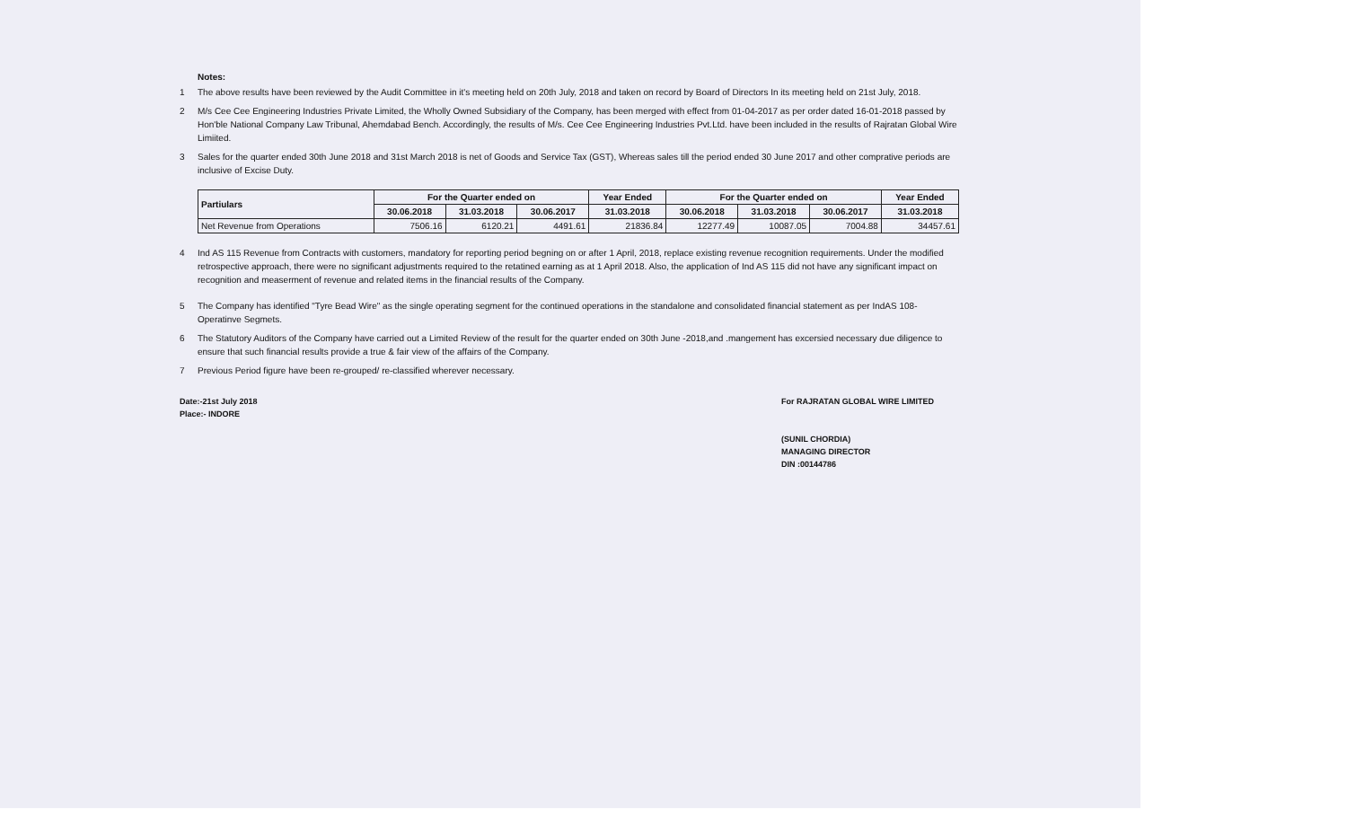Notes:
1 The above results have been reviewed by the Audit Committee in it's meeting held on 20th July, 2018 and taken on record by Board of Directors In its meeting held on 21st July, 2018.
2 M/s Cee Cee Engineering Industries Private Limited, the Wholly Owned Subsidiary of the Company, has been merged with effect from 01-04-2017 as per order dated 16-01-2018 passed by Hon'ble National Company Law Tribunal, Ahemdabad Bench. Accordingly, the results of M/s. Cee Cee Engineering Industries Pvt.Ltd. have been included in the results of Rajratan Global Wire Limiited.
3 Sales for the quarter ended 30th June 2018 and 31st March 2018 is net of Goods and Service Tax (GST), Whereas sales till the period ended 30 June 2017 and other comprative periods are inclusive of Excise Duty.
| Partiulars | For the Quarter ended on | | | Year Ended | For the Quarter ended on | | | Year Ended |
| --- | --- | --- | --- | --- | --- | --- | --- | --- |
| | 30.06.2018 | 31.03.2018 | 30.06.2017 | 31.03.2018 | 30.06.2018 | 31.03.2018 | 30.06.2017 | 31.03.2018 |
| Net Revenue from Operations | 7506.16 | 6120.21 | 4491.61 | 21836.84 | 12277.49 | 10087.05 | 7004.88 | 34457.61 |
4 Ind AS 115 Revenue from Contracts with customers, mandatory for reporting period begning on or after 1 April, 2018, replace existing revenue recognition requirements. Under the modified retrospective approach, there were no significant adjustments required to the retatined earning as at 1 April 2018. Also, the application of Ind AS 115 did not have any significant impact on recognition and measerment of revenue and related items in the financial results of the Company.
5 The Company has identified "Tyre Bead Wire" as the single operating segment for the continued operations in the standalone and consolidated financial statement as per IndAS 108- Operatinve Segmets.
6 The Statutory Auditors of the Company have carried out a Limited Review of the result for the quarter ended on 30th June -2018,and .mangement has excersied necessary due diligence to ensure that such financial results provide a true & fair view of the affairs of the Company.
7 Previous Period figure have been re-grouped/ re-classified wherever necessary.
Date:-21st July 2018
Place:- INDORE
For RAJRATAN GLOBAL WIRE LIMITED
(SUNIL CHORDIA)
MANAGING DIRECTOR
DIN :00144786